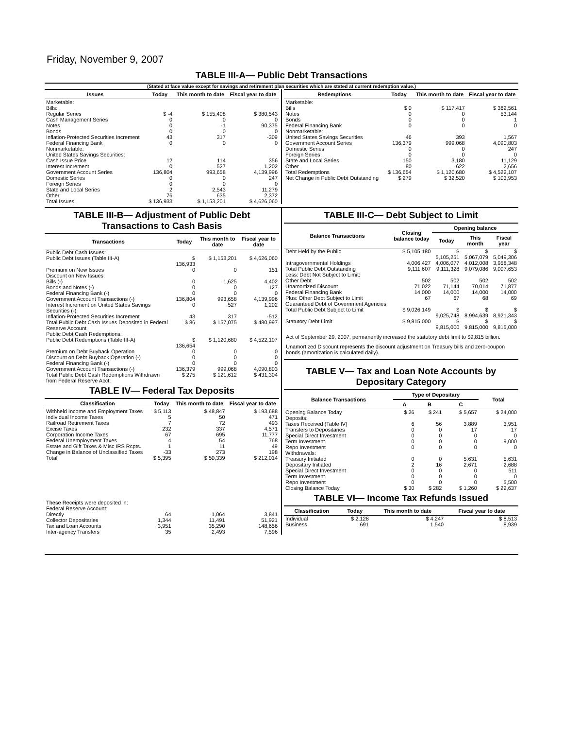Friday, November 9, 2007
TABLE III-A— Public Debt Transactions
(Stated at face value except for savings and retirement plan securities which are stated at current redemption value.)
| Issues | Today | This month to date | Fiscal year to date |
| --- | --- | --- | --- |
| Marketable: | | | |
| Bills: | | | |
| Regular Series | $ -4 | $ 155,408 | $ 380,543 |
| Cash Management Series | 0 | 0 | 0 |
| Notes | 0 | -1 | 90,375 |
| Bonds | 0 | 0 | 0 |
| Inflation-Protected Securities Increment | 43 | 317 | -309 |
| Federal Financing Bank | 0 | 0 | 0 |
| Nonmarketable: | | | |
| United States Savings Securities: | | | |
| Cash Issue Price | 12 | 114 | 356 |
| Interest Increment | 0 | 527 | 1,202 |
| Government Account Series | 136,804 | 993,658 | 4,139,996 |
| Domestic Series | 0 | 0 | 247 |
| Foreign Series | 0 | 0 | 0 |
| State and Local Series | 2 | 2,543 | 11,279 |
| Other | 76 | 635 | 2,372 |
| Total Issues | $ 136,933 | $ 1,153,201 | $ 4,626,060 |
| Redemptions | Today | This month to date | Fiscal year to date |
| --- | --- | --- | --- |
| Marketable: | | | |
| Bills | $ 0 | $ 117,417 | $ 362,561 |
| Notes | 0 | 0 | 53,144 |
| Bonds | 0 | 0 | 1 |
| Federal Financing Bank | 0 | 0 | 0 |
| Nonmarketable: | | | |
| United States Savings Securities | 46 | 393 | 1,567 |
| Government Account Series | 136,379 | 999,068 | 4,090,803 |
| Domestic Series | 0 | 0 | 247 |
| Foreign Series | 0 | 0 | 0 |
| State and Local Series | 150 | 3,180 | 11,129 |
| Other | 80 | 622 | 2,656 |
| Total Redemptions | $ 136,654 | $ 1,120,680 | $ 4,522,107 |
| Net Change in Public Debt Outstanding | $ 279 | $ 32,520 | $ 103,953 |
TABLE III-B— Adjustment of Public Debt Transactions to Cash Basis
| Transactions | Today | This month to date | Fiscal year to date |
| --- | --- | --- | --- |
| Public Debt Cash Issues: | | | |
| Public Debt Issues (Table III-A) | $ 136,933 | $ 1,153,201 | $ 4,626,060 |
| Premium on New Issues | 0 | 0 | 151 |
| Discount on New Issues: | | | |
| Bills (-) | 0 | 1,625 | 4,402 |
| Bonds and Notes (-) | 0 | 0 | 127 |
| Federal Financing Bank (-) | 0 | 0 | 0 |
| Government Account Transactions (-) | 136,804 | 993,658 | 4,139,996 |
| Interest Increment on United States Savings Securities (-) | 0 | 527 | 1,202 |
| Inflation-Protected Securities Increment | 43 | 317 | -512 |
| Total Public Debt Cash Issues Deposited in Federal Reserve Account | $ 86 | $ 157,075 | $ 480,997 |
| Public Debt Cash Redemptions: | | | |
| Public Debt Redemptions (Table III-A) | $ 136,654 | $ 1,120,680 | $ 4,522,107 |
| Premium on Debt Buyback Operation | 0 | 0 | 0 |
| Discount on Debt Buyback Operation (-) | 0 | 0 | 0 |
| Federal Financing Bank (-) | 0 | 0 | 0 |
| Government Account Transactions (-) | 136,379 | 999,068 | 4,090,803 |
| Total Public Debt Cash Redemptions Withdrawn from Federal Reserve Acct. | $ 275 | $ 121,612 | $ 431,304 |
TABLE IV— Federal Tax Deposits
| Classification | Today | This month to date | Fiscal year to date |
| --- | --- | --- | --- |
| Withheld Income and Employment Taxes | $ 5,113 | $ 48,847 | $ 193,688 |
| Individual Income Taxes | 5 | 50 | 471 |
| Railroad Retirement Taxes | 7 | 72 | 493 |
| Excise Taxes | 232 | 337 | 4,571 |
| Corporation Income Taxes | 67 | 695 | 11,777 |
| Federal Unemployment Taxes | 4 | 54 | 768 |
| Estate and Gift Taxes & Misc IRS Rcpts. | 1 | 11 | 49 |
| Change in Balance of Unclassified Taxes | -33 | 273 | 198 |
| Total | $ 5,395 | $ 50,339 | $ 212,014 |
| These Receipts were deposited in: | | | |
| Federal Reserve Account: | | | |
| Directly | 64 | 1,064 | 3,841 |
| Collector Depositaries | 1,344 | 11,491 | 51,921 |
| Tax and Loan Accounts | 3,951 | 35,290 | 148,656 |
| Inter-agency Transfers | 35 | 2,493 | 7,596 |
TABLE III-C— Debt Subject to Limit
| Balance Transactions | Closing balance today | Opening balance | | |
| --- | --- | --- | --- | --- |
| | | Today | This month | Fiscal year |
| Debt Held by the Public | $ 5,105,180 | $ 5,105,251 | $ 5,067,079 | $ 5,049,306 |
| Intragovernmental Holdings | 4,006,427 | 4,006,077 | 4,012,008 | 3,958,348 |
| Total Public Debt Outstanding | 9,111,607 | 9,111,328 | 9,079,086 | 9,007,653 |
| Less: Debt Not Subject to Limit: | | | | |
| Other Debt | 502 | 502 | 502 | 502 |
| Unamortized Discount | 71,022 | 71,144 | 70,014 | 71,877 |
| Federal Financing Bank | 14,000 | 14,000 | 14,000 | 14,000 |
| Plus: Other Debt Subject to Limit Guaranteed Debt of Government Agencies | 67 | 67 | 68 | 69 |
| Total Public Debt Subject to Limit | $ 9,026,149 | $ 9,025,748 | $ 8,994,639 | $ 8,921,343 |
| Statutory Debt Limit | $ 9,815,000 | $ 9,815,000 | $ 9,815,000 | $ 9,815,000 |
Act of September 29, 2007, permanently increased the statutory debt limit to $9,815 billion.
Unamortized Discount represents the discount adjustment on Treasury bills and zero-coupon bonds (amortization is calculated daily).
TABLE V— Tax and Loan Note Accounts by Depositary Category
| Balance Transactions | Type of Depositary | | | Total |
| --- | --- | --- | --- | --- |
| | A | B | C | |
| Opening Balance Today | $ 26 | $ 241 | $ 5,657 | $ 24,000 |
| Deposits: | | | | |
| Taxes Received (Table IV) | 6 | 56 | 3,889 | 3,951 |
| Transfers to Depositaries | 0 | 0 | 17 | 17 |
| Special Direct Investment | 0 | 0 | 0 | 0 |
| Term Investment | 0 | 0 | 0 | 9,000 |
| Repo Investment | 0 | 0 | 0 | 0 |
| Withdrawals: | | | | |
| Treasury Initiated | 0 | 0 | 5,631 | 5,631 |
| Depositary Initiated | 2 | 16 | 2,671 | 2,688 |
| Special Direct Investment | 0 | 0 | 0 | 511 |
| Term Investment | 0 | 0 | 0 | 0 |
| Repo Investment | 0 | 0 | 0 | 5,500 |
| Closing Balance Today | $ 30 | $ 282 | $ 1,260 | $ 22,637 |
TABLE VI— Income Tax Refunds Issued
| Classification | Today | This month to date | Fiscal year to date |
| --- | --- | --- | --- |
| Individual | $ 2,128 | $ 4,247 | $ 8,513 |
| Business | 691 | 1,540 | 8,939 |